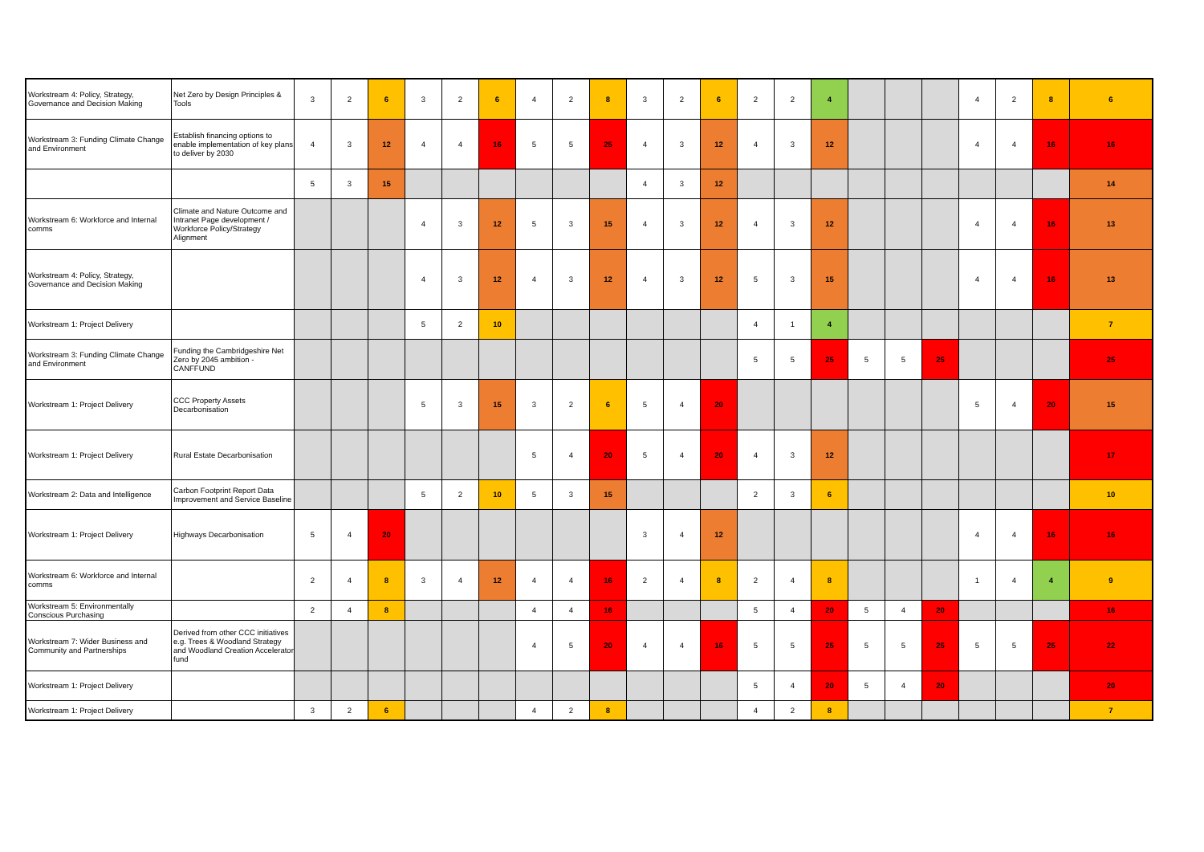| Workstream 4: Policy, Strategy, Governance and Decision Making | Net Zero by Design Principles & Tools | 3 | 2 | 6 | 3 | 2 | 6 | 4 | 2 | 8 | 3 | 2 | 6 | 2 | 2 | 4 | | | | 4 | 2 | 8 | 6 |
| Workstream 3: Funding Climate Change and Environment | Establish financing options to enable implementation of key plans to deliver by 2030 | 4 | 3 | 12 | 4 | 4 | 16 | 5 | 5 | 25 | 4 | 3 | 12 | 4 | 3 | 12 | | | | 4 | 4 | 16 | 16 |
| | | 5 | 3 | 15 | | | | | | | 4 | 3 | 12 | | | | | | | | | | 14 |
| Workstream 6: Workforce and Internal comms | Climate and Nature Outcome and Intranet Page development / Workforce Policy/Strategy Alignment | | | | 4 | 3 | 12 | 5 | 3 | 15 | 4 | 3 | 12 | 4 | 3 | 12 | | | | 4 | 4 | 16 | 13 |
| Workstream 4: Policy, Strategy, Governance and Decision Making | | | | | 4 | 3 | 12 | 4 | 3 | 12 | 4 | 3 | 12 | 5 | 3 | 15 | | | | 4 | 4 | 16 | 13 |
| Workstream 1: Project Delivery | | | | | 5 | 2 | 10 | | | | | | | 4 | 1 | 4 | | | | | | | 7 |
| Workstream 3: Funding Climate Change and Environment | Funding the Cambridgeshire Net Zero by 2045 ambition - CANFFUND | | | | | | | | | | | | | 5 | 5 | 25 | 5 | 5 | 25 | | | | 25 |
| Workstream 1: Project Delivery | CCC Property Assets Decarbonisation | | | | 5 | 3 | 15 | 3 | 2 | 6 | 5 | 4 | 20 | | | | | | | 5 | 4 | 20 | 15 |
| Workstream 1: Project Delivery | Rural Estate Decarbonisation | | | | | | | 5 | 4 | 20 | 5 | 4 | 20 | 4 | 3 | 12 | | | | | | | 17 |
| Workstream 2: Data and Intelligence | Carbon Footprint Report Data Improvement and Service Baseline | | | | 5 | 2 | 10 | 5 | 3 | 15 | | | | 2 | 3 | 6 | | | | | | | 10 |
| Workstream 1: Project Delivery | Highways Decarbonisation | 5 | 4 | 20 | | | | | | | 3 | 4 | 12 | | | | | | | 4 | 4 | 16 | 16 |
| Workstream 6: Workforce and Internal comms | | 2 | 4 | 8 | 3 | 4 | 12 | 4 | 4 | 16 | 2 | 4 | 8 | 2 | 4 | 8 | | | | 1 | 4 | 4 | 9 |
| Workstream 5: Environmentally Conscious Purchasing | | 2 | 4 | 8 | | | | 4 | 4 | 16 | | | | 5 | 4 | 20 | 5 | 4 | 20 | | | | 16 |
| Workstream 7: Wider Business and Community and Partnerships | Derived from other CCC initiatives e.g. Trees & Woodland Strategy and Woodland Creation Accelerator fund | | | | | | | 4 | 5 | 20 | 4 | 4 | 16 | 5 | 5 | 25 | 5 | 5 | 25 | 5 | 5 | 25 | 22 |
| Workstream 1: Project Delivery | | | | | | | | | | | | | | 5 | 4 | 20 | 5 | 4 | 20 | | | | 20 |
| Workstream 1: Project Delivery | | 3 | 2 | 6 | | | | 4 | 2 | 8 | | | | 4 | 2 | 8 | | | | | | | 7 |